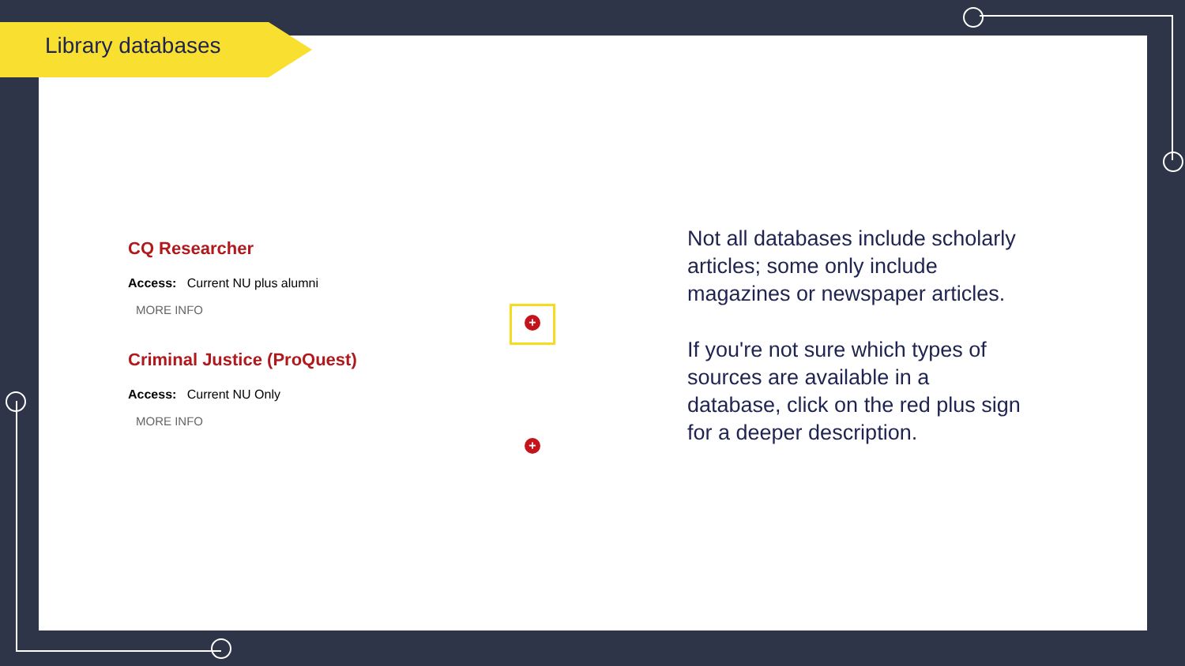Library databases
CQ Researcher
Access: Current NU plus alumni
MORE INFO
Criminal Justice (ProQuest)
Access: Current NU Only
MORE INFO
+
+
Not all databases include scholarly articles; some only include magazines or newspaper articles.
If you're not sure which types of sources are available in a database, click on the red plus sign for a deeper description.